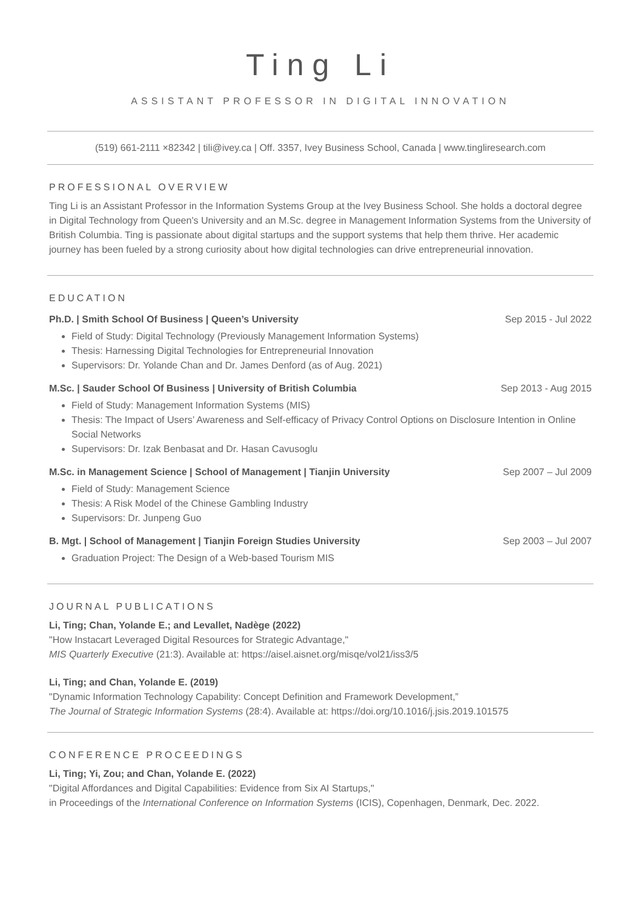Ting Li
ASSISTANT PROFESSOR IN DIGITAL INNOVATION
(519) 661-2111 ×82342 | tili@ivey.ca | Off. 3357, Ivey Business School, Canada | www.tingliresearch.com
PROFESSIONAL OVERVIEW
Ting Li is an Assistant Professor in the Information Systems Group at the Ivey Business School. She holds a doctoral degree in Digital Technology from Queen's University and an M.Sc. degree in Management Information Systems from the University of British Columbia. Ting is passionate about digital startups and the support systems that help them thrive. Her academic journey has been fueled by a strong curiosity about how digital technologies can drive entrepreneurial innovation.
EDUCATION
Ph.D. | Smith School Of Business | Queen’s University Sep 2015 - Jul 2022
Field of Study: Digital Technology (Previously Management Information Systems)
Thesis: Harnessing Digital Technologies for Entrepreneurial Innovation
Supervisors: Dr. Yolande Chan and Dr. James Denford (as of Aug. 2021)
M.Sc. | Sauder School Of Business | University of British Columbia Sep 2013 - Aug 2015
Field of Study: Management Information Systems (MIS)
Thesis: The Impact of Users’ Awareness and Self-efficacy of Privacy Control Options on Disclosure Intention in Online Social Networks
Supervisors: Dr. Izak Benbasat and Dr. Hasan Cavusoglu
M.Sc. in Management Science | School of Management | Tianjin University Sep 2007 – Jul 2009
Field of Study: Management Science
Thesis: A Risk Model of the Chinese Gambling Industry
Supervisors: Dr. Junpeng Guo
B. Mgt. | School of Management | Tianjin Foreign Studies University Sep 2003 – Jul 2007
Graduation Project: The Design of a Web-based Tourism MIS
JOURNAL PUBLICATIONS
Li, Ting; Chan, Yolande E.; and Levallet, Nadège (2022)
"How Instacart Leveraged Digital Resources for Strategic Advantage,"
MIS Quarterly Executive (21:3). Available at: https://aisel.aisnet.org/misqe/vol21/iss3/5
Li, Ting; and Chan, Yolande E. (2019)
"Dynamic Information Technology Capability: Concept Definition and Framework Development,”
The Journal of Strategic Information Systems (28:4). Available at: https://doi.org/10.1016/j.jsis.2019.101575
CONFERENCE PROCEEDINGS
Li, Ting; Yi, Zou; and Chan, Yolande E. (2022)
"Digital Affordances and Digital Capabilities: Evidence from Six AI Startups,"
in Proceedings of the International Conference on Information Systems (ICIS), Copenhagen, Denmark, Dec. 2022.